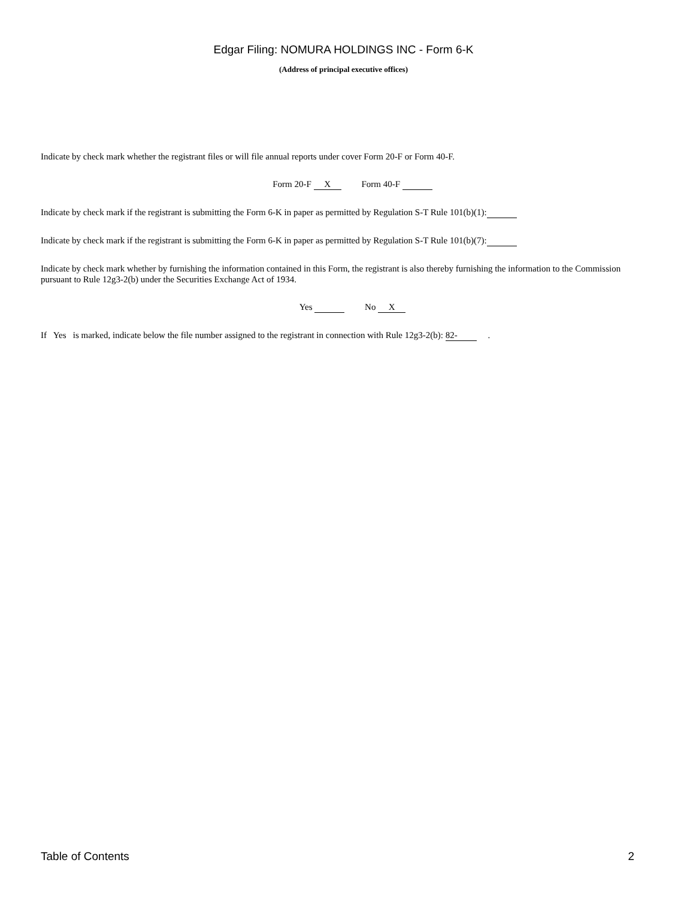Edgar Filing: NOMURA HOLDINGS INC - Form 6-K
(Address of principal executive offices)
Indicate by check mark whether the registrant files or will file annual reports under cover Form 20-F or Form 40-F.
Form 20-F X Form 40-F
Indicate by check mark if the registrant is submitting the Form 6-K in paper as permitted by Regulation S-T Rule 101(b)(1):
Indicate by check mark if the registrant is submitting the Form 6-K in paper as permitted by Regulation S-T Rule 101(b)(7):
Indicate by check mark whether by furnishing the information contained in this Form, the registrant is also thereby furnishing the information to the Commission pursuant to Rule 12g3-2(b) under the Securities Exchange Act of 1934.
Yes No X
If Yes is marked, indicate below the file number assigned to the registrant in connection with Rule 12g3-2(b): 82- .
Table of Contents 2